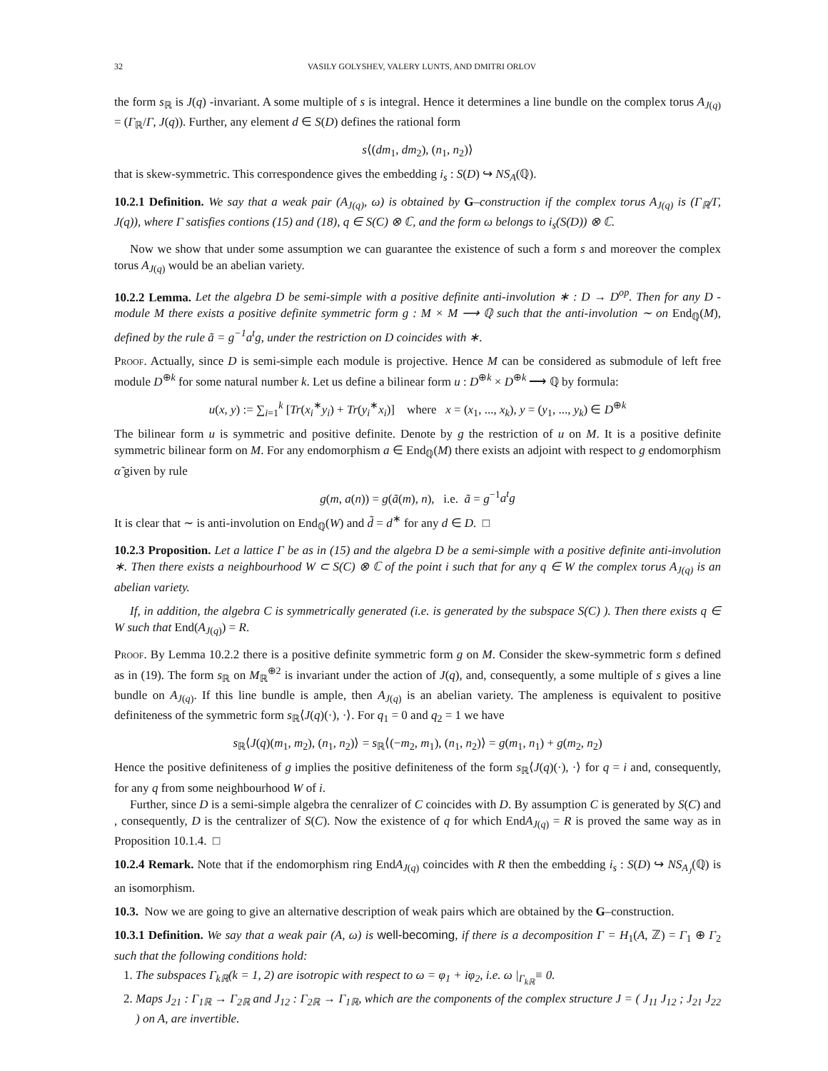32 VASILY GOLYSHEV, VALERY LUNTS, AND DMITRI ORLOV
the form s<sub>ℝ</sub> is J(q) -invariant. A some multiple of s is integral. Hence it determines a line bundle on the complex torus A<sub>J(q)</sub> = (Γ<sub>ℝ</sub>/Γ, J(q)). Further, any element d ∈ S(D) defines the rational form
s⟨(dm<sub>1</sub>, dm<sub>2</sub>), (n<sub>1</sub>, n<sub>2</sub>)⟩
that is skew-symmetric. This correspondence gives the embedding i<sub>s</sub> : S(D) ↪ NS<sub>A</sub>(ℚ).
10.2.1 Definition. We say that a weak pair (A<sub>J(q)</sub>, ω) is obtained by G–construction if the complex torus A<sub>J(q)</sub> is (Γ<sub>ℝ</sub>/Γ, J(q)), where Γ satisfies contions (15) and (18), q ∈ S(C) ⊗ ℂ, and the form ω belongs to i<sub>s</sub>(S(D)) ⊗ ℂ.
Now we show that under some assumption we can guarantee the existence of such a form s and moreover the complex torus A<sub>J(q)</sub> would be an abelian variety.
10.2.2 Lemma. Let the algebra D be semi-simple with a positive definite anti-involution ∗ : D → D<sup>op</sup>. Then for any D -module M there exists a positive definite symmetric form g : M × M ⟶ ℚ such that the anti-involution ∼ on End<sub>ℚ</sub>(M), defined by the rule ã = g<sup>−1</sup>a<sup>t</sup>g, under the restriction on D coincides with ∗.
Proof. Actually, since D is semi-simple each module is projective. Hence M can be considered as submodule of left free module D<sup>⊕k</sup> for some natural number k. Let us define a bilinear form u : D<sup>⊕k</sup> × D<sup>⊕k</sup> ⟶ ℚ by formula:
u(x, y) := ∑<sub>i=1</sub><sup>k</sup> [Tr(x<sub>i</sub><sup>∗</sup>y<sub>i</sub>) + Tr(y<sub>i</sub><sup>∗</sup>x<sub>i</sub>)] where x = (x<sub>1</sub>, ..., x<sub>k</sub>), y = (y<sub>1</sub>, ..., y<sub>k</sub>) ∈ D<sup>⊕k</sup>
The bilinear form u is symmetric and positive definite. Denote by g the restriction of u on M. It is a positive definite symmetric bilinear form on M. For any endomorphism a ∈ End<sub>ℚ</sub>(M) there exists an adjoint with respect to g endomorphism α̃ given by rule
g(m, a(n)) = g(ã(m), n), i.e. ã = g<sup>−1</sup>a<sup>t</sup>g
It is clear that ∼ is anti-involution on End<sub>ℚ</sub>(W) and d̃ = d<sup>∗</sup> for any d ∈ D. □
10.2.3 Proposition. Let a lattice Γ be as in (15) and the algebra D be a semi-simple with a positive definite anti-involution ∗. Then there exists a neighbourhood W ⊂ S(C) ⊗ ℂ of the point i such that for any q ∈ W the complex torus A<sub>J(q)</sub> is an abelian variety.
If, in addition, the algebra C is symmetrically generated (i.e. is generated by the subspace S(C) ). Then there exists q ∈ W such that End(A<sub>J(q)</sub>) = R.
Proof. By Lemma 10.2.2 there is a positive definite symmetric form g on M. Consider the skew-symmetric form s defined as in (19). The form s<sub>ℝ</sub> on M<sub>ℝ</sub><sup>⊕2</sup> is invariant under the action of J(q), and, consequently, a some multiple of s gives a line bundle on A<sub>J(q)</sub>. If this line bundle is ample, then A<sub>J(q)</sub> is an abelian variety. The ampleness is equivalent to positive definiteness of the symmetric form s<sub>ℝ</sub>⟨J(q)(·), ·⟩. For q<sub>1</sub> = 0 and q<sub>2</sub> = 1 we have
s<sub>ℝ</sub>⟨J(q)(m<sub>1</sub>, m<sub>2</sub>), (n<sub>1</sub>, n<sub>2</sub>)⟩ = s<sub>ℝ</sub>⟨(−m<sub>2</sub>, m<sub>1</sub>), (n<sub>1</sub>, n<sub>2</sub>)⟩ = g(m<sub>1</sub>, n<sub>1</sub>) + g(m<sub>2</sub>, n<sub>2</sub>)
Hence the positive definiteness of g implies the positive definiteness of the form s<sub>ℝ</sub>⟨J(q)(·), ·⟩ for q = i and, consequently, for any q from some neighbourhood W of i.
Further, since D is a semi-simple algebra the cenralizer of C coincides with D. By assumption C is generated by S(C) and , consequently, D is the centralizer of S(C). Now the existence of q for which EndA<sub>J(q)</sub> = R is proved the same way as in Proposition 10.1.4. □
10.2.4 Remark. Note that if the endomorphism ring EndA<sub>J(q)</sub> coincides with R then the embedding i<sub>s</sub> : S(D) ↪ NS<sub>A<sub>J</sub></sub>(ℚ) is an isomorphism.
10.3. Now we are going to give an alternative description of weak pairs which are obtained by the G–construction.
10.3.1 Definition. We say that a weak pair (A, ω) is well-becoming, if there is a decomposition Γ = H<sub>1</sub>(A, ℤ) = Γ<sub>1</sub> ⊕ Γ<sub>2</sub> such that the following conditions hold:
1. The subspaces Γ<sub>kℝ</sub>(k = 1, 2) are isotropic with respect to ω = φ<sub>1</sub> + iφ<sub>2</sub>, i.e. ω |<sub>Γ<sub>kℝ</sub></sub>≡ 0.
2. Maps J<sub>21</sub> : Γ<sub>1ℝ</sub> → Γ<sub>2ℝ</sub> and J<sub>12</sub> : Γ<sub>2ℝ</sub> → Γ<sub>1ℝ</sub>, which are the components of the complex structure J = ( J<sub>11</sub> J<sub>12</sub> ; J<sub>21</sub> J<sub>22</sub> ) on A, are invertible.